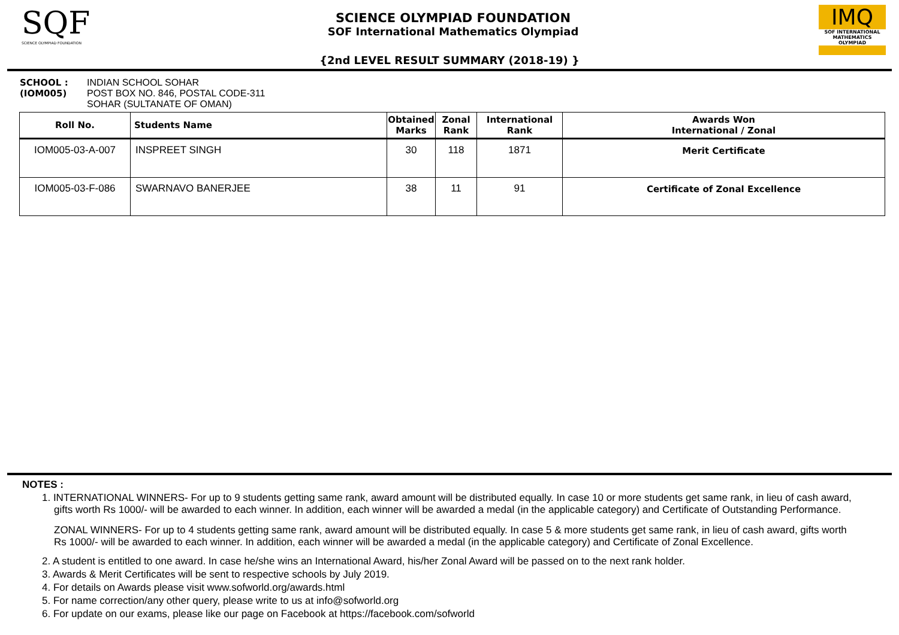SQF
SCIENCE OLYMPIAD FOUNDATION
SCIENCE OLYMPIAD FOUNDATION
SOF International Mathematics Olympiad
IMQ
SOF INTERNATIONAL MATHEMATICS OLYMPIAD
{2nd LEVEL RESULT SUMMARY (2018-19) }
SCHOOL :
(IOM005)
INDIAN SCHOOL SOHAR
POST BOX NO. 846, POSTAL CODE-311
SOHAR (SULTANATE OF OMAN)
| Roll No. | Students Name | Obtained Marks | Zonal Rank | International Rank | Awards Won International / Zonal |
| --- | --- | --- | --- | --- | --- |
| IOM005-03-A-007 | INSPREET SINGH | 30 | 118 | 1871 | Merit Certificate |
| IOM005-03-F-086 | SWARNAVO BANERJEE | 38 | 11 | 91 | Certificate of Zonal Excellence |
NOTES :
1. INTERNATIONAL WINNERS- For up to 9 students getting same rank, award amount will be distributed equally. In case 10 or more students get same rank, in lieu of cash award, gifts worth Rs 1000/- will be awarded to each winner. In addition, each winner will be awarded a medal (in the applicable category) and Certificate of Outstanding Performance.
ZONAL WINNERS- For up to 4 students getting same rank, award amount will be distributed equally. In case 5 & more students get same rank, in lieu of cash award, gifts worth Rs 1000/- will be awarded to each winner. In addition, each winner will be awarded a medal (in the applicable category) and Certificate of Zonal Excellence.
2. A student is entitled to one award. In case he/she wins an International Award, his/her Zonal Award will be passed on to the next rank holder.
3. Awards & Merit Certificates will be sent to respective schools by July 2019.
4. For details on Awards please visit www.sofworld.org/awards.html
5. For name correction/any other query, please write to us at info@sofworld.org
6. For update on our exams, please like our page on Facebook at https://facebook.com/sofworld